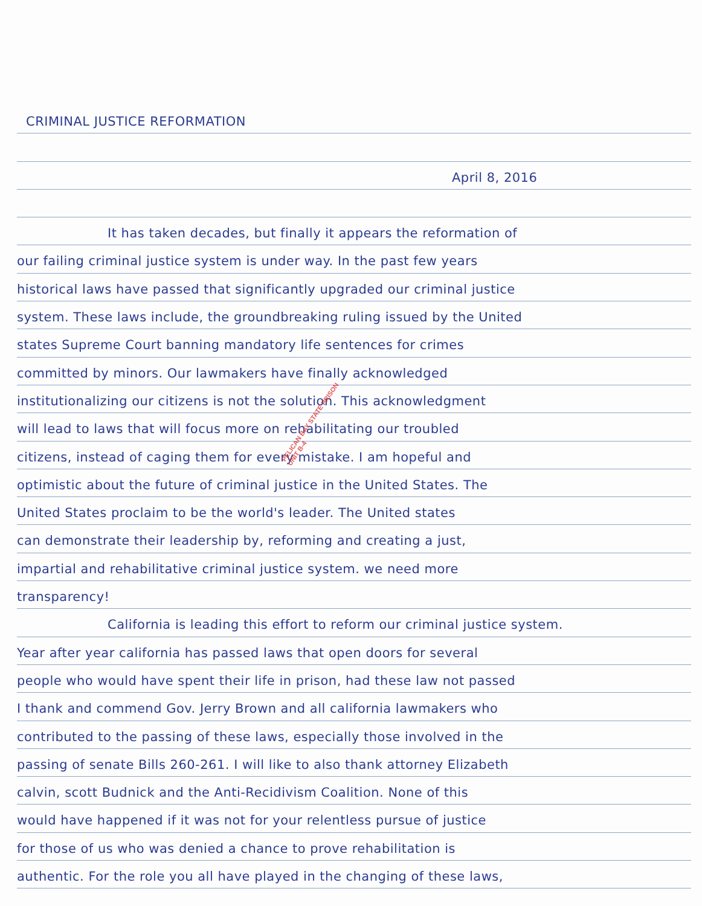CRIMINAL JUSTICE REFORMATION
April 8, 2016
It has taken decades, but finally it appears the reformation of
our failing criminal justice system is under way. In the past few years
historical laws have passed that significantly upgraded our criminal justice
system. These laws include, the groundbreaking ruling issued by the United
states Supreme Court banning mandatory life sentences for crimes
committed by minors. Our lawmakers have finally acknowledged
institutionalizing our citizens is not the solution. This acknowledgment
will lead to laws that will focus more on rehabilitating our troubled
citizens, instead of caging them for every mistake. I am hopeful and
optimistic about the future of criminal justice in the United States. The
United States proclaim to be the world's leader. The United states
can demonstrate their leadership by, reforming and creating a just,
impartial and rehabilitative criminal justice system. we need more
transparency!
California is leading this effort to reform our criminal justice system.
Year after year california has passed laws that open doors for several
people who would have spent their life in prison, had these law not passed
I thank and commend Gov. Jerry Brown and all california lawmakers who
contributed to the passing of these laws, especially those involved in the
passing of senate Bills 260-261. I will like to also thank attorney Elizabeth
calvin, scott Budnick and the Anti-Recidivism Coalition. None of this
would have happened if it was not for your relentless pursue of justice
for those of us who was denied a chance to prove rehabilitation is
authentic. For the role you all have played in the changing of these laws,
PELICAN BAY STATE PRISON
UNIT B-4